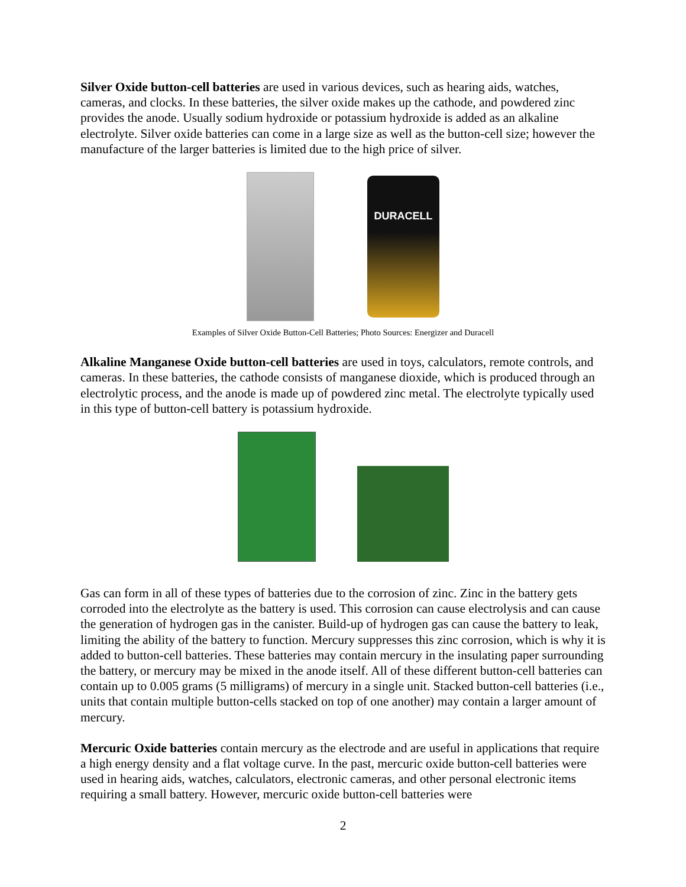Silver Oxide button-cell batteries are used in various devices, such as hearing aids, watches, cameras, and clocks. In these batteries, the silver oxide makes up the cathode, and powdered zinc provides the anode. Usually sodium hydroxide or potassium hydroxide is added as an alkaline electrolyte. Silver oxide batteries can come in a large size as well as the button-cell size; however the manufacture of the larger batteries is limited due to the high price of silver.
DURACELL
Examples of Silver Oxide Button-Cell Batteries; Photo Sources: Energizer and Duracell
Alkaline Manganese Oxide button-cell batteries are used in toys, calculators, remote controls, and cameras. In these batteries, the cathode consists of manganese dioxide, which is produced through an electrolytic process, and the anode is made up of powdered zinc metal. The electrolyte typically used in this type of button-cell battery is potassium hydroxide.
Gas can form in all of these types of batteries due to the corrosion of zinc. Zinc in the battery gets corroded into the electrolyte as the battery is used. This corrosion can cause electrolysis and can cause the generation of hydrogen gas in the canister. Build-up of hydrogen gas can cause the battery to leak, limiting the ability of the battery to function. Mercury suppresses this zinc corrosion, which is why it is added to button-cell batteries. These batteries may contain mercury in the insulating paper surrounding the battery, or mercury may be mixed in the anode itself. All of these different button-cell batteries can contain up to 0.005 grams (5 milligrams) of mercury in a single unit. Stacked button-cell batteries (i.e., units that contain multiple button-cells stacked on top of one another) may contain a larger amount of mercury.
Mercuric Oxide batteries contain mercury as the electrode and are useful in applications that require a high energy density and a flat voltage curve. In the past, mercuric oxide button-cell batteries were used in hearing aids, watches, calculators, electronic cameras, and other personal electronic items requiring a small battery. However, mercuric oxide button-cell batteries were
2